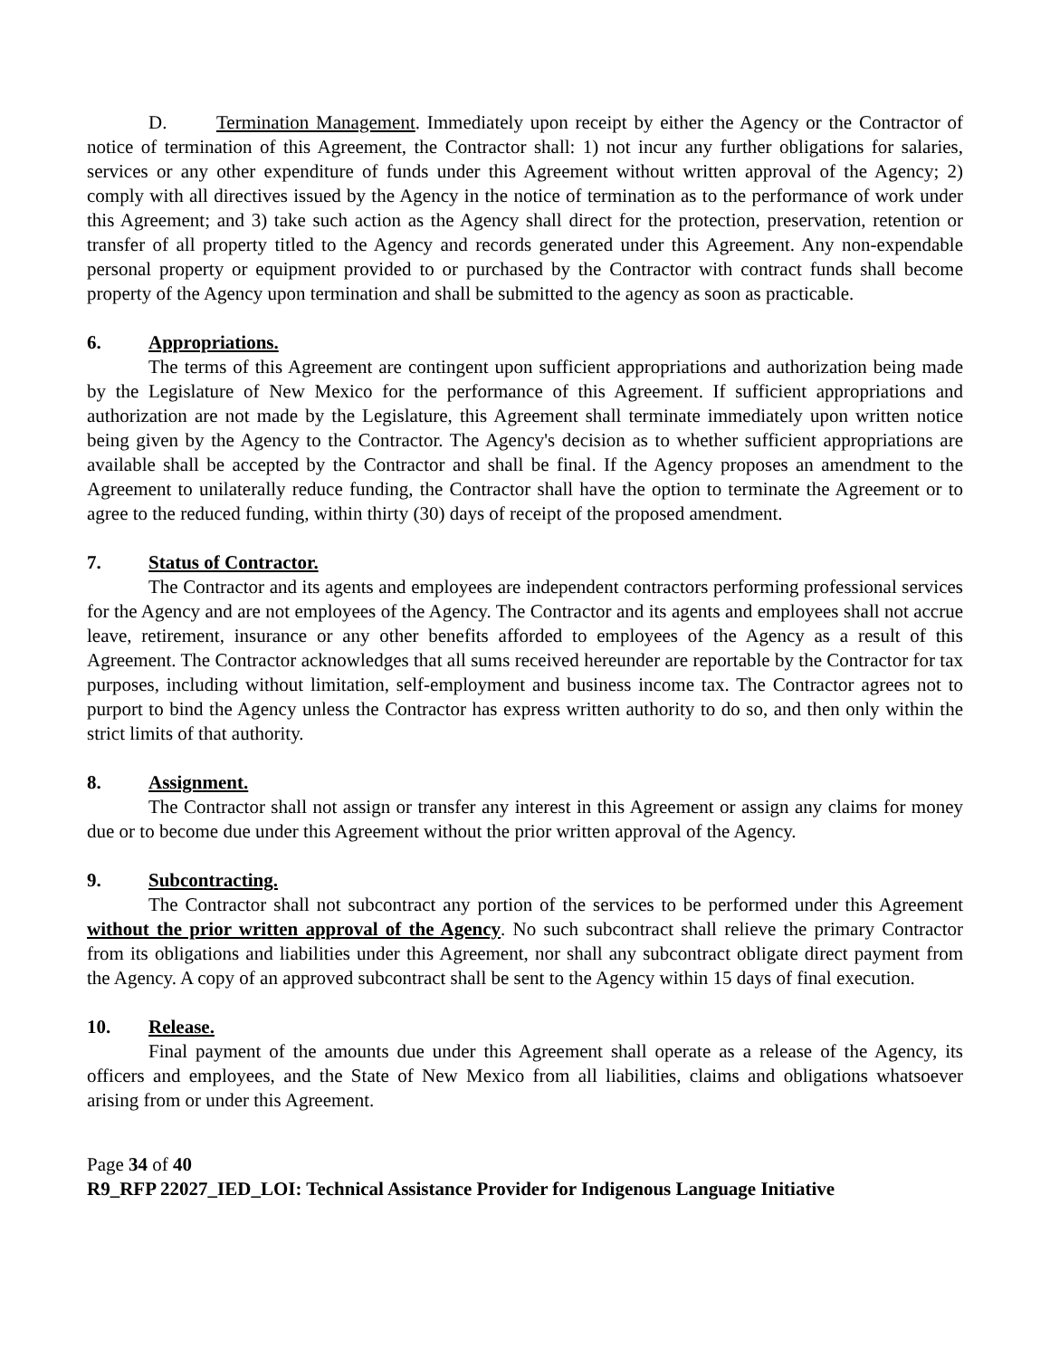D. Termination Management. Immediately upon receipt by either the Agency or the Contractor of notice of termination of this Agreement, the Contractor shall: 1) not incur any further obligations for salaries, services or any other expenditure of funds under this Agreement without written approval of the Agency; 2) comply with all directives issued by the Agency in the notice of termination as to the performance of work under this Agreement; and 3) take such action as the Agency shall direct for the protection, preservation, retention or transfer of all property titled to the Agency and records generated under this Agreement. Any non-expendable personal property or equipment provided to or purchased by the Contractor with contract funds shall become property of the Agency upon termination and shall be submitted to the agency as soon as practicable.
6. Appropriations.
The terms of this Agreement are contingent upon sufficient appropriations and authorization being made by the Legislature of New Mexico for the performance of this Agreement. If sufficient appropriations and authorization are not made by the Legislature, this Agreement shall terminate immediately upon written notice being given by the Agency to the Contractor. The Agency's decision as to whether sufficient appropriations are available shall be accepted by the Contractor and shall be final. If the Agency proposes an amendment to the Agreement to unilaterally reduce funding, the Contractor shall have the option to terminate the Agreement or to agree to the reduced funding, within thirty (30) days of receipt of the proposed amendment.
7. Status of Contractor.
The Contractor and its agents and employees are independent contractors performing professional services for the Agency and are not employees of the Agency. The Contractor and its agents and employees shall not accrue leave, retirement, insurance or any other benefits afforded to employees of the Agency as a result of this Agreement. The Contractor acknowledges that all sums received hereunder are reportable by the Contractor for tax purposes, including without limitation, self-employment and business income tax. The Contractor agrees not to purport to bind the Agency unless the Contractor has express written authority to do so, and then only within the strict limits of that authority.
8. Assignment.
The Contractor shall not assign or transfer any interest in this Agreement or assign any claims for money due or to become due under this Agreement without the prior written approval of the Agency.
9. Subcontracting.
The Contractor shall not subcontract any portion of the services to be performed under this Agreement without the prior written approval of the Agency. No such subcontract shall relieve the primary Contractor from its obligations and liabilities under this Agreement, nor shall any subcontract obligate direct payment from the Agency. A copy of an approved subcontract shall be sent to the Agency within 15 days of final execution.
10. Release.
Final payment of the amounts due under this Agreement shall operate as a release of the Agency, its officers and employees, and the State of New Mexico from all liabilities, claims and obligations whatsoever arising from or under this Agreement.
Page 34 of 40
R9_RFP 22027_IED_LOI: Technical Assistance Provider for Indigenous Language Initiative